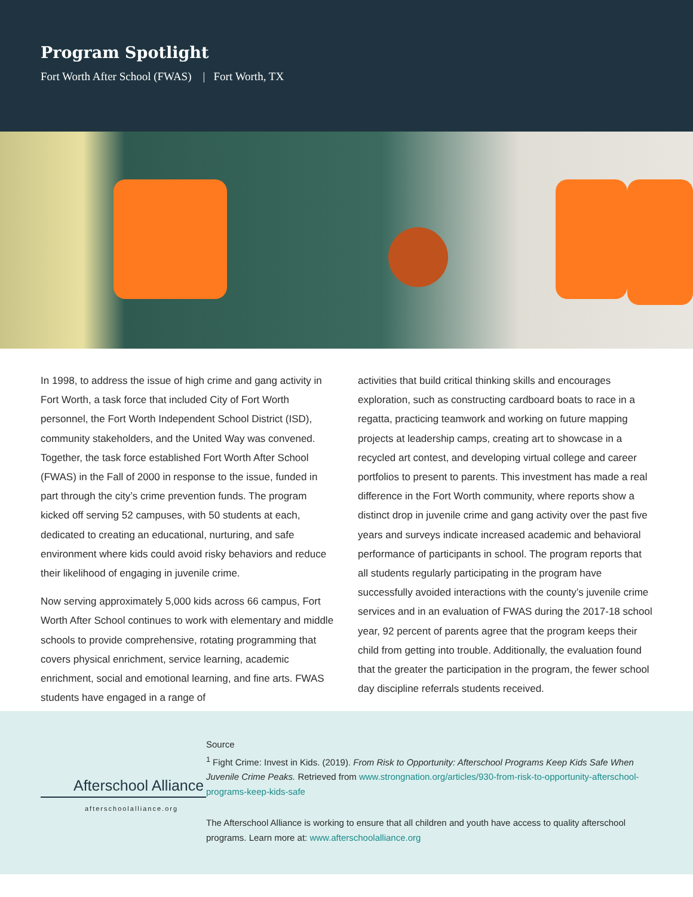Program Spotlight
Fort Worth After School (FWAS) | Fort Worth, TX
In 1998, to address the issue of high crime and gang activity in Fort Worth, a task force that included City of Fort Worth personnel, the Fort Worth Independent School District (ISD), community stakeholders, and the United Way was convened. Together, the task force established Fort Worth After School (FWAS) in the Fall of 2000 in response to the issue, funded in part through the city’s crime prevention funds. The program kicked off serving 52 campuses, with 50 students at each, dedicated to creating an educational, nurturing, and safe environment where kids could avoid risky behaviors and reduce their likelihood of engaging in juvenile crime.
Now serving approximately 5,000 kids across 66 campus, Fort Worth After School continues to work with elementary and middle schools to provide comprehensive, rotating programming that covers physical enrichment, service learning, academic enrichment, social and emotional learning, and fine arts. FWAS students have engaged in a range of
activities that build critical thinking skills and encourages exploration, such as constructing cardboard boats to race in a regatta, practicing teamwork and working on future mapping projects at leadership camps, creating art to showcase in a recycled art contest, and developing virtual college and career portfolios to present to parents. This investment has made a real difference in the Fort Worth community, where reports show a distinct drop in juvenile crime and gang activity over the past five years and surveys indicate increased academic and behavioral performance of participants in school. The program reports that all students regularly participating in the program have successfully avoided interactions with the county’s juvenile crime services and in an evaluation of FWAS during the 2017-18 school year, 92 percent of parents agree that the program keeps their child from getting into trouble. Additionally, the evaluation found that the greater the participation in the program, the fewer school day discipline referrals students received.
Afterschool Alliance
afterschoolalliance.org
Source
<sup>1</sup> Fight Crime: Invest in Kids. (2019). From Risk to Opportunity: Afterschool Programs Keep Kids Safe When Juvenile Crime Peaks. Retrieved from www.strongnation.org/articles/930-from-risk-to-opportunity-afterschool-programs-keep-kids-safe
The Afterschool Alliance is working to ensure that all children and youth have access to quality afterschool programs. Learn more at: www.afterschoolalliance.org